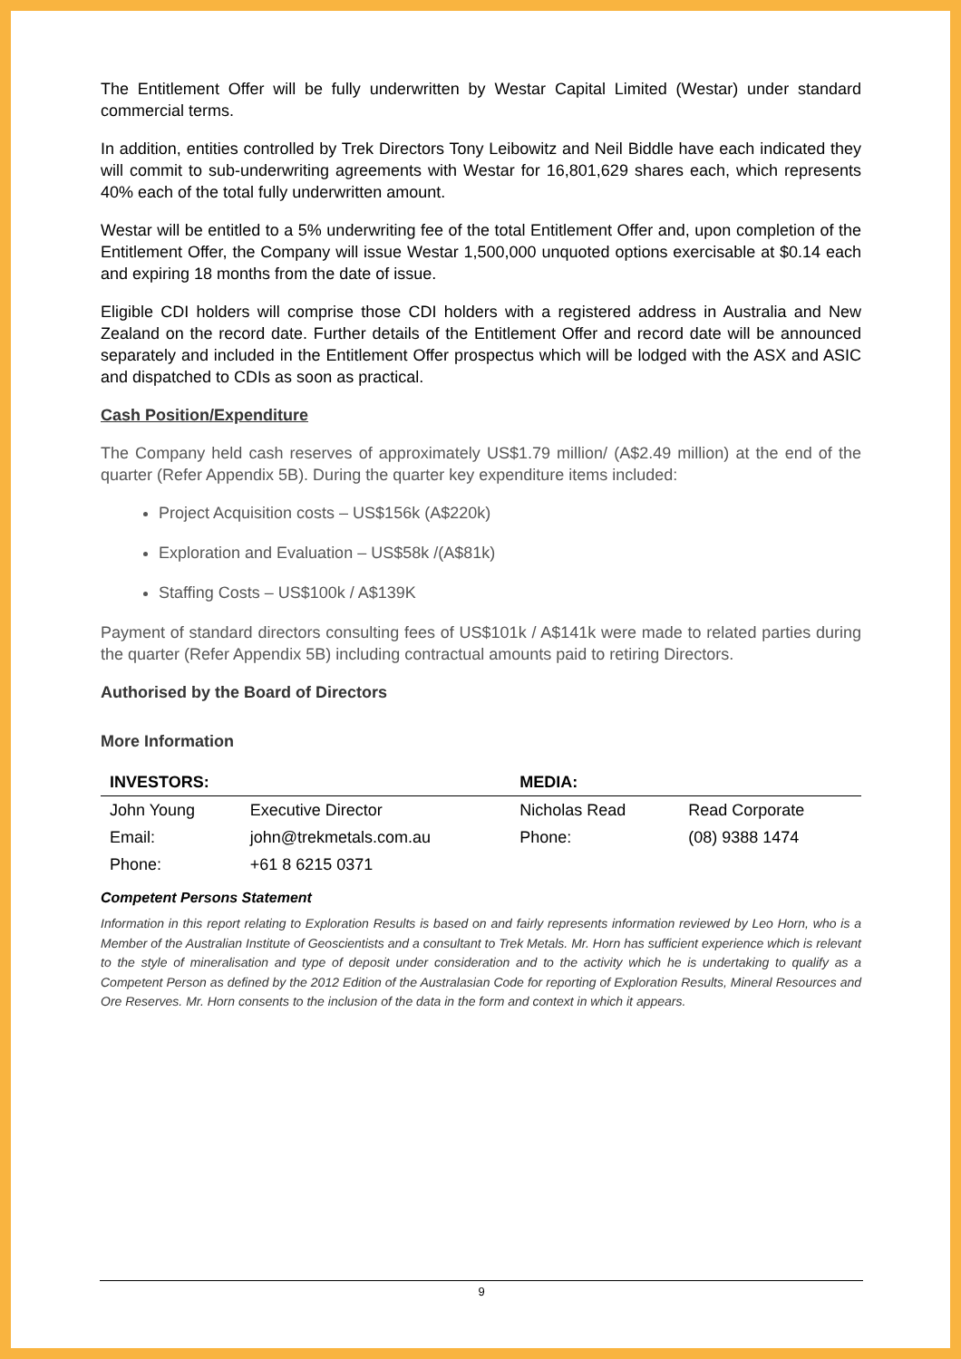The Entitlement Offer will be fully underwritten by Westar Capital Limited (Westar) under standard commercial terms.
In addition, entities controlled by Trek Directors Tony Leibowitz and Neil Biddle have each indicated they will commit to sub-underwriting agreements with Westar for 16,801,629 shares each, which represents 40% each of the total fully underwritten amount.
Westar will be entitled to a 5% underwriting fee of the total Entitlement Offer and, upon completion of the Entitlement Offer, the Company will issue Westar 1,500,000 unquoted options exercisable at $0.14 each and expiring 18 months from the date of issue.
Eligible CDI holders will comprise those CDI holders with a registered address in Australia and New Zealand on the record date. Further details of the Entitlement Offer and record date will be announced separately and included in the Entitlement Offer prospectus which will be lodged with the ASX and ASIC and dispatched to CDIs as soon as practical.
Cash Position/Expenditure
The Company held cash reserves of approximately US$1.79 million/ (A$2.49 million) at the end of the quarter (Refer Appendix 5B). During the quarter key expenditure items included:
Project Acquisition costs – US$156k (A$220k)
Exploration and Evaluation – US$58k /(A$81k)
Staffing Costs – US$100k / A$139K
Payment of standard directors consulting fees of US$101k / A$141k were made to related parties during the quarter (Refer Appendix 5B) including contractual amounts paid to retiring Directors.
Authorised by the Board of Directors
More Information
| INVESTORS: | | MEDIA: | |
| --- | --- | --- | --- |
| John Young | Executive Director | Nicholas Read | Read Corporate |
| Email: | john@trekmetals.com.au | Phone: | (08) 9388 1474 |
| Phone: | +61 8 6215 0371 | | |
Competent Persons Statement
Information in this report relating to Exploration Results is based on and fairly represents information reviewed by Leo Horn, who is a Member of the Australian Institute of Geoscientists and a consultant to Trek Metals. Mr. Horn has sufficient experience which is relevant to the style of mineralisation and type of deposit under consideration and to the activity which he is undertaking to qualify as a Competent Person as defined by the 2012 Edition of the Australasian Code for reporting of Exploration Results, Mineral Resources and Ore Reserves. Mr. Horn consents to the inclusion of the data in the form and context in which it appears.
9